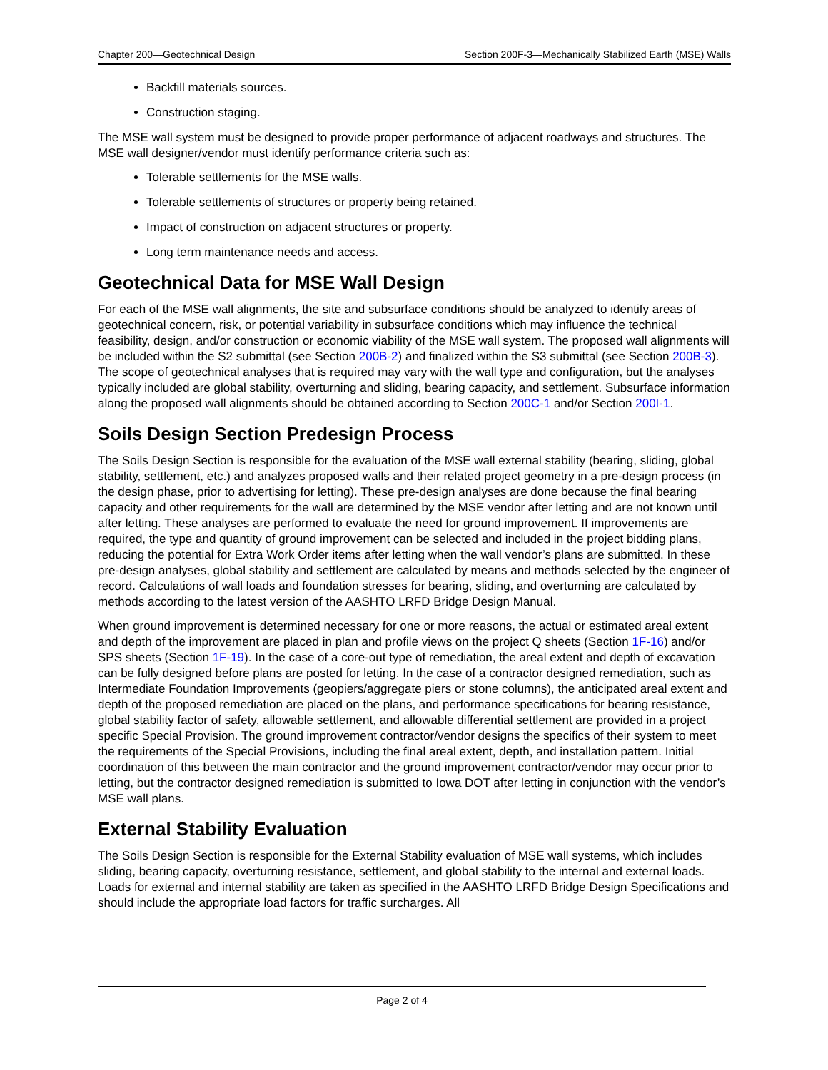Chapter 200—Geotechnical Design Section 200F-3—Mechanically Stabilized Earth (MSE) Walls
Backfill materials sources.
Construction staging.
The MSE wall system must be designed to provide proper performance of adjacent roadways and structures. The MSE wall designer/vendor must identify performance criteria such as:
Tolerable settlements for the MSE walls.
Tolerable settlements of structures or property being retained.
Impact of construction on adjacent structures or property.
Long term maintenance needs and access.
Geotechnical Data for MSE Wall Design
For each of the MSE wall alignments, the site and subsurface conditions should be analyzed to identify areas of geotechnical concern, risk, or potential variability in subsurface conditions which may influence the technical feasibility, design, and/or construction or economic viability of the MSE wall system. The proposed wall alignments will be included within the S2 submittal (see Section 200B-2) and finalized within the S3 submittal (see Section 200B-3). The scope of geotechnical analyses that is required may vary with the wall type and configuration, but the analyses typically included are global stability, overturning and sliding, bearing capacity, and settlement. Subsurface information along the proposed wall alignments should be obtained according to Section 200C-1 and/or Section 200I-1.
Soils Design Section Predesign Process
The Soils Design Section is responsible for the evaluation of the MSE wall external stability (bearing, sliding, global stability, settlement, etc.) and analyzes proposed walls and their related project geometry in a pre-design process (in the design phase, prior to advertising for letting). These pre-design analyses are done because the final bearing capacity and other requirements for the wall are determined by the MSE vendor after letting and are not known until after letting. These analyses are performed to evaluate the need for ground improvement. If improvements are required, the type and quantity of ground improvement can be selected and included in the project bidding plans, reducing the potential for Extra Work Order items after letting when the wall vendor’s plans are submitted. In these pre-design analyses, global stability and settlement are calculated by means and methods selected by the engineer of record. Calculations of wall loads and foundation stresses for bearing, sliding, and overturning are calculated by methods according to the latest version of the AASHTO LRFD Bridge Design Manual.
When ground improvement is determined necessary for one or more reasons, the actual or estimated areal extent and depth of the improvement are placed in plan and profile views on the project Q sheets (Section 1F-16) and/or SPS sheets (Section 1F-19). In the case of a core-out type of remediation, the areal extent and depth of excavation can be fully designed before plans are posted for letting. In the case of a contractor designed remediation, such as Intermediate Foundation Improvements (geopiers/aggregate piers or stone columns), the anticipated areal extent and depth of the proposed remediation are placed on the plans, and performance specifications for bearing resistance, global stability factor of safety, allowable settlement, and allowable differential settlement are provided in a project specific Special Provision. The ground improvement contractor/vendor designs the specifics of their system to meet the requirements of the Special Provisions, including the final areal extent, depth, and installation pattern. Initial coordination of this between the main contractor and the ground improvement contractor/vendor may occur prior to letting, but the contractor designed remediation is submitted to Iowa DOT after letting in conjunction with the vendor’s MSE wall plans.
External Stability Evaluation
The Soils Design Section is responsible for the External Stability evaluation of MSE wall systems, which includes sliding, bearing capacity, overturning resistance, settlement, and global stability to the internal and external loads. Loads for external and internal stability are taken as specified in the AASHTO LRFD Bridge Design Specifications and should include the appropriate load factors for traffic surcharges. All
Page 2 of 4